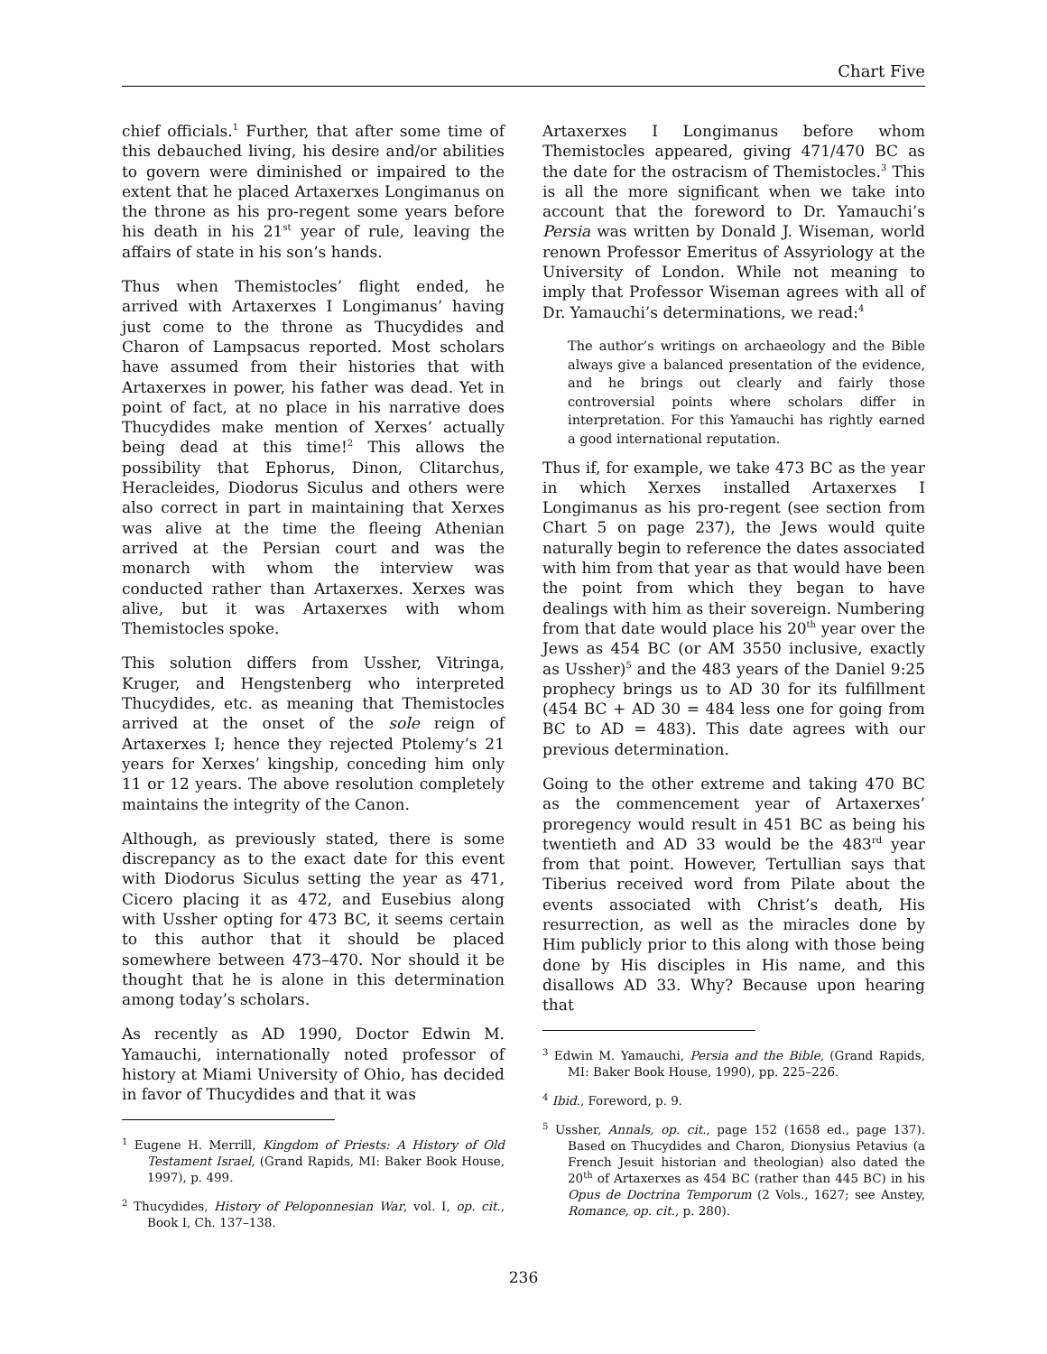Chart Five
chief officials.<sup>1</sup> Further, that after some time of this debauched living, his desire and/or abilities to govern were diminished or impaired to the extent that he placed Artaxerxes Longimanus on the throne as his pro-regent some years before his death in his 21<sup>st</sup> year of rule, leaving the affairs of state in his son’s hands.
Thus when Themistocles’ flight ended, he arrived with Artaxerxes I Longimanus’ having just come to the throne as Thucydides and Charon of Lampsacus reported. Most scholars have assumed from their histories that with Artaxerxes in power, his father was dead. Yet in point of fact, at no place in his narrative does Thucydides make mention of Xerxes’ actually being dead at this time!<sup>2</sup> This allows the possibility that Ephorus, Dinon, Clitarchus, Heracleides, Diodorus Siculus and others were also correct in part in maintaining that Xerxes was alive at the time the fleeing Athenian arrived at the Persian court and was the monarch with whom the interview was conducted rather than Artaxerxes. Xerxes was alive, but it was Artaxerxes with whom Themistocles spoke.
This solution differs from Ussher, Vitringa, Kruger, and Hengstenberg who interpreted Thucydides, etc. as meaning that Themistocles arrived at the onset of the sole reign of Artaxerxes I; hence they rejected Ptolemy’s 21 years for Xerxes’ kingship, conceding him only 11 or 12 years. The above resolution completely maintains the integrity of the Canon.
Although, as previously stated, there is some discrepancy as to the exact date for this event with Diodorus Siculus setting the year as 471, Cicero placing it as 472, and Eusebius along with Ussher opting for 473 BC, it seems certain to this author that it should be placed somewhere between 473–470. Nor should it be thought that he is alone in this determination among today’s scholars.
As recently as AD 1990, Doctor Edwin M. Yamauchi, internationally noted professor of history at Miami University of Ohio, has decided in favor of Thucydides and that it was
<sup>1</sup> Eugene H. Merrill, Kingdom of Priests: A History of Old Testament Israel, (Grand Rapids, MI: Baker Book House, 1997), p. 499.
<sup>2</sup> Thucydides, History of Peloponnesian War, vol. I, op. cit., Book I, Ch. 137–138.
Artaxerxes I Longimanus before whom Themistocles appeared, giving 471/470 BC as the date for the ostracism of Themistocles.<sup>3</sup> This is all the more significant when we take into account that the foreword to Dr. Yamauchi’s Persia was written by Donald J. Wiseman, world renown Professor Emeritus of Assyriology at the University of London. While not meaning to imply that Professor Wiseman agrees with all of Dr. Yamauchi’s determinations, we read:<sup>4</sup>
The author’s writings on archaeology and the Bible always give a balanced presentation of the evidence, and he brings out clearly and fairly those controversial points where scholars differ in interpretation. For this Yamauchi has rightly earned a good international reputation.
Thus if, for example, we take 473 BC as the year in which Xerxes installed Artaxerxes I Longimanus as his pro-regent (see section from Chart 5 on page 237), the Jews would quite naturally begin to reference the dates associated with him from that year as that would have been the point from which they began to have dealings with him as their sovereign. Numbering from that date would place his 20<sup>th</sup> year over the Jews as 454 BC (or AM 3550 inclusive, exactly as Ussher)<sup>5</sup> and the 483 years of the Daniel 9:25 prophecy brings us to AD 30 for its fulfillment (454 BC + AD 30 = 484 less one for going from BC to AD = 483). This date agrees with our previous determination.
Going to the other extreme and taking 470 BC as the commencement year of Artaxerxes’ proregency would result in 451 BC as being his twentieth and AD 33 would be the 483<sup>rd</sup> year from that point. However, Tertullian says that Tiberius received word from Pilate about the events associated with Christ’s death, His resurrection, as well as the miracles done by Him publicly prior to this along with those being done by His disciples in His name, and this disallows AD 33. Why? Because upon hearing that
<sup>3</sup> Edwin M. Yamauchi, Persia and the Bible, (Grand Rapids, MI: Baker Book House, 1990), pp. 225–226.
<sup>4</sup> Ibid., Foreword, p. 9.
<sup>5</sup> Ussher, Annals, op. cit., page 152 (1658 ed., page 137). Based on Thucydides and Charon, Dionysius Petavius (a French Jesuit historian and theologian) also dated the 20<sup>th</sup> of Artaxerxes as 454 BC (rather than 445 BC) in his Opus de Doctrina Temporum (2 Vols., 1627; see Anstey, Romance, op. cit., p. 280).
236